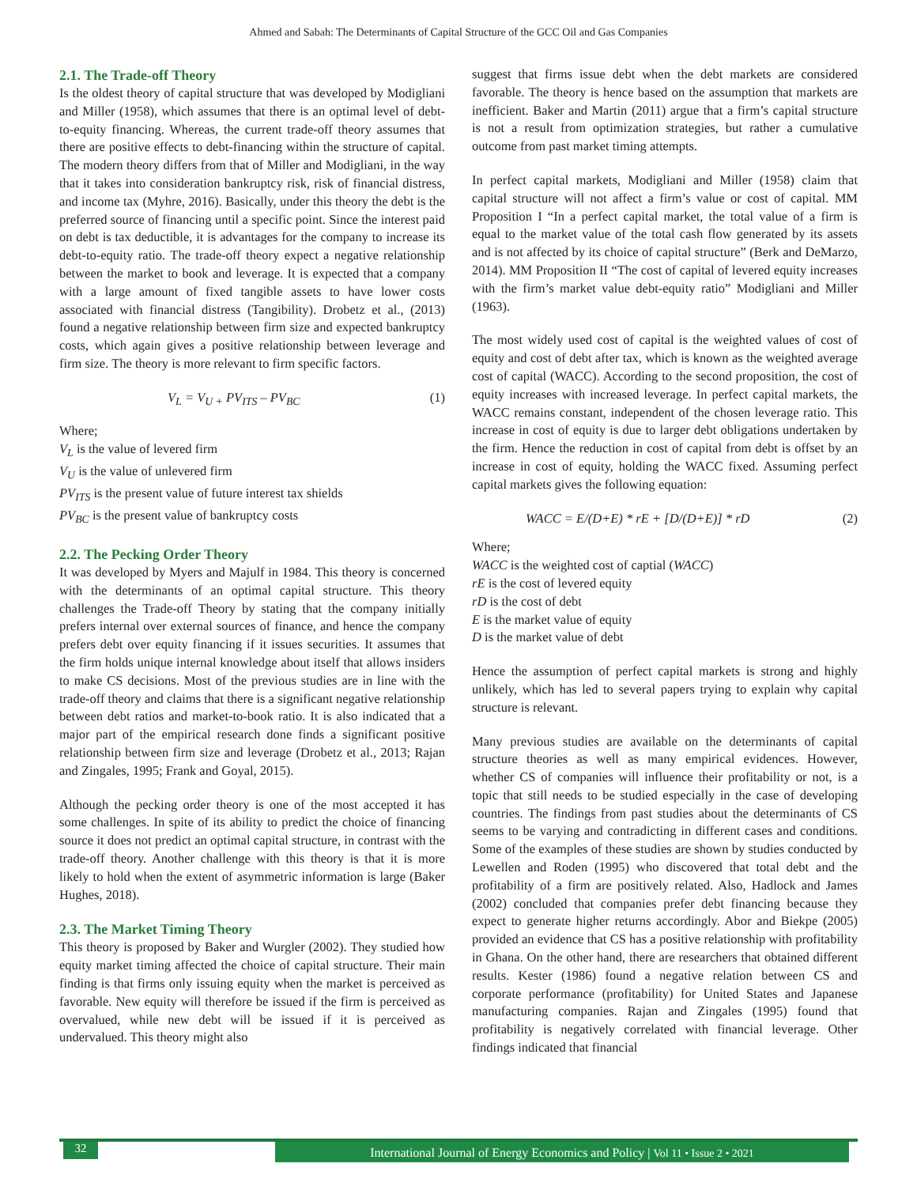Ahmed and Sabah: The Determinants of Capital Structure of the GCC Oil and Gas Companies
2.1. The Trade-off Theory
Is the oldest theory of capital structure that was developed by Modigliani and Miller (1958), which assumes that there is an optimal level of debt-to-equity financing. Whereas, the current trade-off theory assumes that there are positive effects to debt-financing within the structure of capital. The modern theory differs from that of Miller and Modigliani, in the way that it takes into consideration bankruptcy risk, risk of financial distress, and income tax (Myhre, 2016). Basically, under this theory the debt is the preferred source of financing until a specific point. Since the interest paid on debt is tax deductible, it is advantages for the company to increase its debt-to-equity ratio. The trade-off theory expect a negative relationship between the market to book and leverage. It is expected that a company with a large amount of fixed tangible assets to have lower costs associated with financial distress (Tangibility). Drobetz et al., (2013) found a negative relationship between firm size and expected bankruptcy costs, which again gives a positive relationship between leverage and firm size. The theory is more relevant to firm specific factors.
V<sub>L</sub> = V<sub>U +</sub> PV<sub>ITS</sub> – PV<sub>BC</sub> (1)
Where;
V<sub>L</sub> is the value of levered firm
V<sub>U</sub> is the value of unlevered firm
PV<sub>ITS</sub> is the present value of future interest tax shields
PV<sub>BC</sub> is the present value of bankruptcy costs
2.2. The Pecking Order Theory
It was developed by Myers and Majulf in 1984. This theory is concerned with the determinants of an optimal capital structure. This theory challenges the Trade-off Theory by stating that the company initially prefers internal over external sources of finance, and hence the company prefers debt over equity financing if it issues securities. It assumes that the firm holds unique internal knowledge about itself that allows insiders to make CS decisions. Most of the previous studies are in line with the trade-off theory and claims that there is a significant negative relationship between debt ratios and market-to-book ratio. It is also indicated that a major part of the empirical research done finds a significant positive relationship between firm size and leverage (Drobetz et al., 2013; Rajan and Zingales, 1995; Frank and Goyal, 2015).
Although the pecking order theory is one of the most accepted it has some challenges. In spite of its ability to predict the choice of financing source it does not predict an optimal capital structure, in contrast with the trade-off theory. Another challenge with this theory is that it is more likely to hold when the extent of asymmetric information is large (Baker Hughes, 2018).
2.3. The Market Timing Theory
This theory is proposed by Baker and Wurgler (2002). They studied how equity market timing affected the choice of capital structure. Their main finding is that firms only issuing equity when the market is perceived as favorable. New equity will therefore be issued if the firm is perceived as overvalued, while new debt will be issued if it is perceived as undervalued. This theory might also
suggest that firms issue debt when the debt markets are considered favorable. The theory is hence based on the assumption that markets are inefficient. Baker and Martin (2011) argue that a firm’s capital structure is not a result from optimization strategies, but rather a cumulative outcome from past market timing attempts.
In perfect capital markets, Modigliani and Miller (1958) claim that capital structure will not affect a firm’s value or cost of capital. MM Proposition I “In a perfect capital market, the total value of a firm is equal to the market value of the total cash flow generated by its assets and is not affected by its choice of capital structure” (Berk and DeMarzo, 2014). MM Proposition II “The cost of capital of levered equity increases with the firm’s market value debt-equity ratio” Modigliani and Miller (1963).
The most widely used cost of capital is the weighted values of cost of equity and cost of debt after tax, which is known as the weighted average cost of capital (WACC). According to the second proposition, the cost of equity increases with increased leverage. In perfect capital markets, the WACC remains constant, independent of the chosen leverage ratio. This increase in cost of equity is due to larger debt obligations undertaken by the firm. Hence the reduction in cost of capital from debt is offset by an increase in cost of equity, holding the WACC fixed. Assuming perfect capital markets gives the following equation:
WACC = E/(D+E) * rE + [D/(D+E)] * rD (2)
Where;
WACC is the weighted cost of captial (WACC)
rE is the cost of levered equity
rD is the cost of debt
E is the market value of equity
D is the market value of debt
Hence the assumption of perfect capital markets is strong and highly unlikely, which has led to several papers trying to explain why capital structure is relevant.
Many previous studies are available on the determinants of capital structure theories as well as many empirical evidences. However, whether CS of companies will influence their profitability or not, is a topic that still needs to be studied especially in the case of developing countries. The findings from past studies about the determinants of CS seems to be varying and contradicting in different cases and conditions. Some of the examples of these studies are shown by studies conducted by Lewellen and Roden (1995) who discovered that total debt and the profitability of a firm are positively related. Also, Hadlock and James (2002) concluded that companies prefer debt financing because they expect to generate higher returns accordingly. Abor and Biekpe (2005) provided an evidence that CS has a positive relationship with profitability in Ghana. On the other hand, there are researchers that obtained different results. Kester (1986) found a negative relation between CS and corporate performance (profitability) for United States and Japanese manufacturing companies. Rajan and Zingales (1995) found that profitability is negatively correlated with financial leverage. Other findings indicated that financial
32
International Journal of Energy Economics and Policy | Vol 11 • Issue 2 • 2021